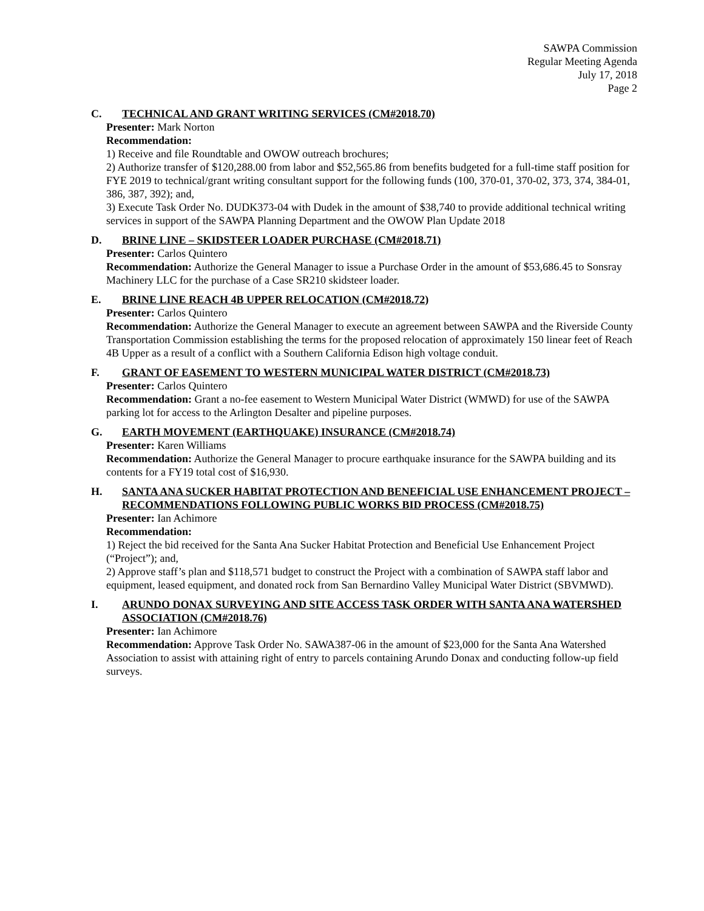SAWPA Commission
Regular Meeting Agenda
July 17, 2018
Page 2
C. TECHNICAL AND GRANT WRITING SERVICES (CM#2018.70)
Presenter: Mark Norton
Recommendation:
1) Receive and file Roundtable and OWOW outreach brochures;
2) Authorize transfer of $120,288.00 from labor and $52,565.86 from benefits budgeted for a full-time staff position for FYE 2019 to technical/grant writing consultant support for the following funds (100, 370-01, 370-02, 373, 374, 384-01, 386, 387, 392); and,
3) Execute Task Order No. DUDK373-04 with Dudek in the amount of $38,740 to provide additional technical writing services in support of the SAWPA Planning Department and the OWOW Plan Update 2018
D. BRINE LINE – SKIDSTEER LOADER PURCHASE (CM#2018.71)
Presenter: Carlos Quintero
Recommendation: Authorize the General Manager to issue a Purchase Order in the amount of $53,686.45 to Sonsray Machinery LLC for the purchase of a Case SR210 skidsteer loader.
E. BRINE LINE REACH 4B UPPER RELOCATION (CM#2018.72)
Presenter: Carlos Quintero
Recommendation: Authorize the General Manager to execute an agreement between SAWPA and the Riverside County Transportation Commission establishing the terms for the proposed relocation of approximately 150 linear feet of Reach 4B Upper as a result of a conflict with a Southern California Edison high voltage conduit.
F. GRANT OF EASEMENT TO WESTERN MUNICIPAL WATER DISTRICT (CM#2018.73)
Presenter: Carlos Quintero
Recommendation: Grant a no-fee easement to Western Municipal Water District (WMWD) for use of the SAWPA parking lot for access to the Arlington Desalter and pipeline purposes.
G. EARTH MOVEMENT (EARTHQUAKE) INSURANCE (CM#2018.74)
Presenter: Karen Williams
Recommendation: Authorize the General Manager to procure earthquake insurance for the SAWPA building and its contents for a FY19 total cost of $16,930.
H. SANTA ANA SUCKER HABITAT PROTECTION AND BENEFICIAL USE ENHANCEMENT PROJECT – RECOMMENDATIONS FOLLOWING PUBLIC WORKS BID PROCESS (CM#2018.75)
Presenter: Ian Achimore
Recommendation:
1) Reject the bid received for the Santa Ana Sucker Habitat Protection and Beneficial Use Enhancement Project (“Project”); and,
2) Approve staff’s plan and $118,571 budget to construct the Project with a combination of SAWPA staff labor and equipment, leased equipment, and donated rock from San Bernardino Valley Municipal Water District (SBVMWD).
I. ARUNDO DONAX SURVEYING AND SITE ACCESS TASK ORDER WITH SANTA ANA WATERSHED ASSOCIATION (CM#2018.76)
Presenter: Ian Achimore
Recommendation: Approve Task Order No. SAWA387-06 in the amount of $23,000 for the Santa Ana Watershed Association to assist with attaining right of entry to parcels containing Arundo Donax and conducting follow-up field surveys.